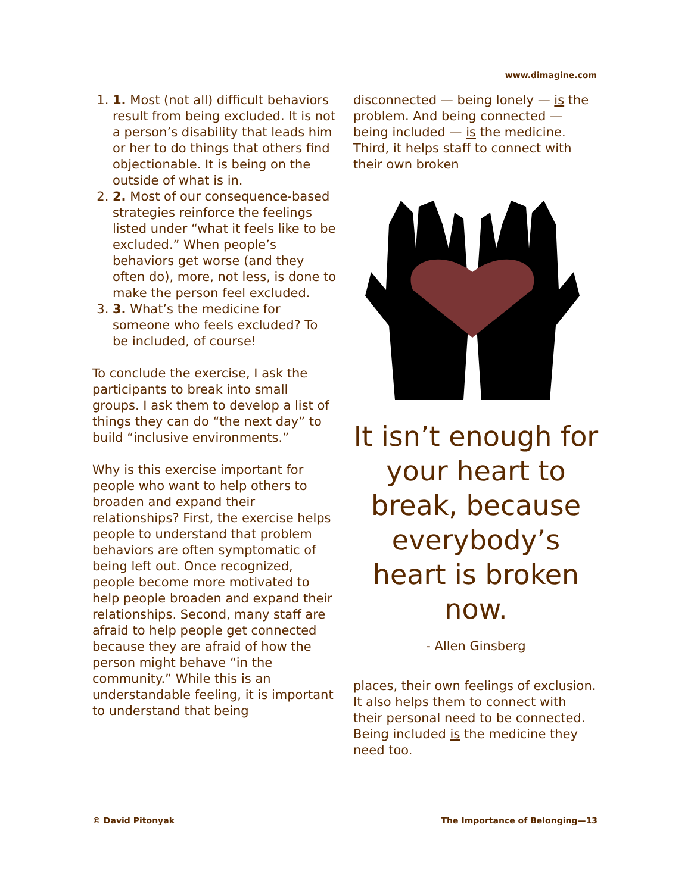www.dimagine.com
1. 1. Most (not all) difficult behaviors result from being excluded. It is not a person’s disability that leads him or her to do things that others find objectionable. It is being on the outside of what is in.
2. 2. Most of our consequence-based strategies reinforce the feelings listed under “what it feels like to be excluded.” When people’s behaviors get worse (and they often do), more, not less, is done to make the person feel excluded.
3. 3. What’s the medicine for someone who feels excluded? To be included, of course!
To conclude the exercise, I ask the participants to break into small groups. I ask them to develop a list of things they can do “the next day” to build “inclusive environments.”
Why is this exercise important for people who want to help others to broaden and expand their relationships? First, the exercise helps people to understand that problem behaviors are often symptomatic of being left out. Once recognized, people become more motivated to help people broaden and expand their relationships. Second, many staff are afraid to help people get connected because they are afraid of how the person might behave “in the community.” While this is an understandable feeling, it is important to understand that being
disconnected — being lonely — is the problem. And being connected — being included — is the medicine. Third, it helps staff to connect with their own broken
It isn’t enough for your heart to break, because everybody’s heart is broken now.
- Allen Ginsberg
places, their own feelings of exclusion. It also helps them to connect with their personal need to be connected. Being included is the medicine they need too.
© David Pitonyak The Importance of Belonging—13